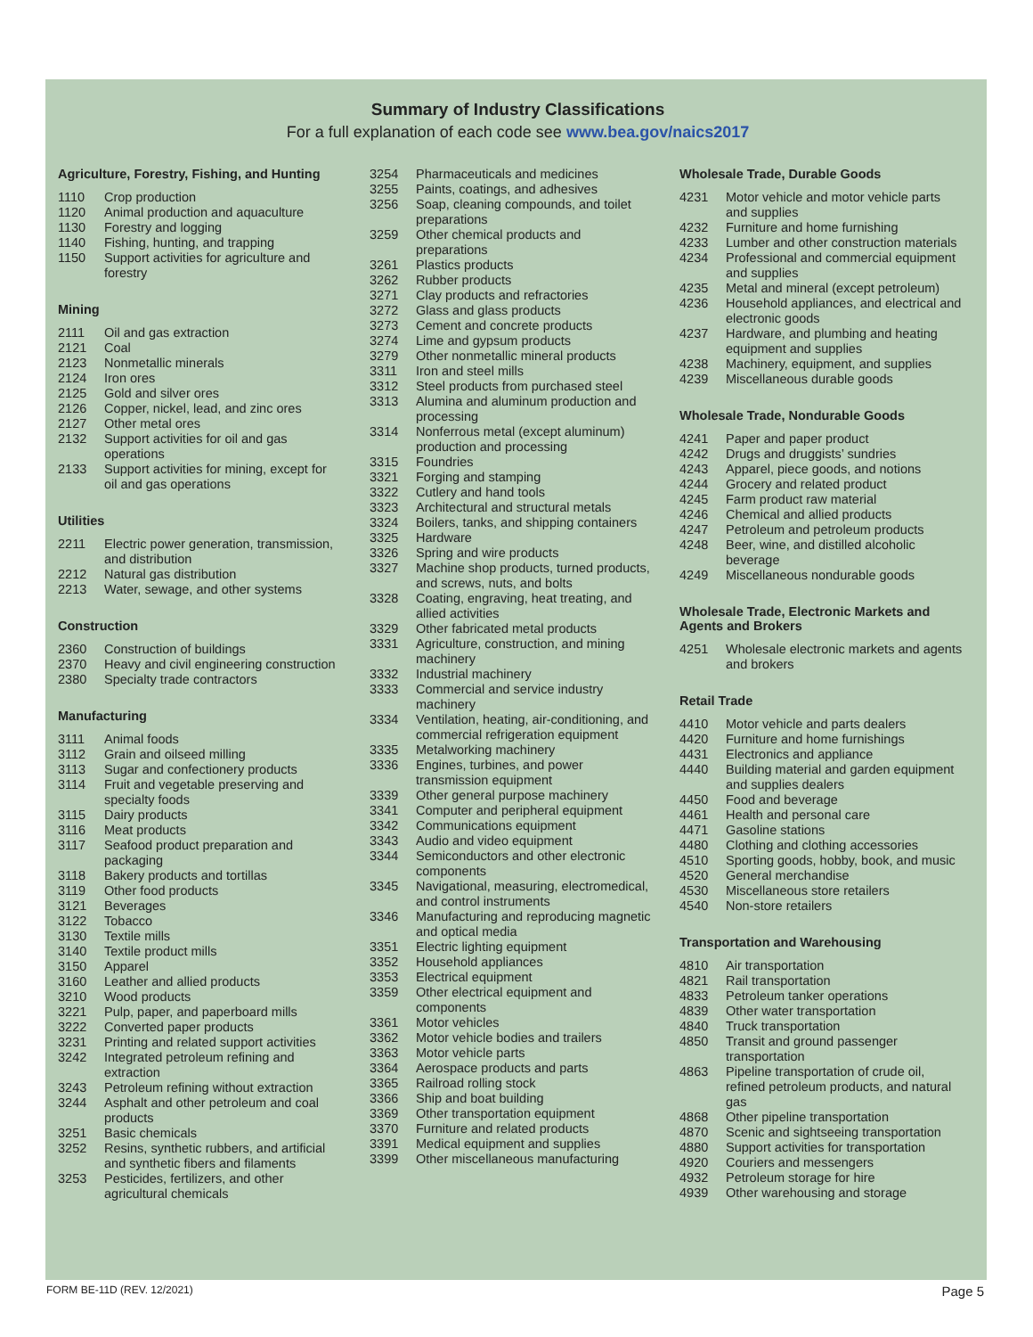Summary of Industry Classifications
For a full explanation of each code see www.bea.gov/naics2017
Agriculture, Forestry, Fishing, and Hunting
| 1110 | Crop production |
| 1120 | Animal production and aquaculture |
| 1130 | Forestry and logging |
| 1140 | Fishing, hunting, and trapping |
| 1150 | Support activities for agriculture and forestry |
Mining
| 2111 | Oil and gas extraction |
| 2121 | Coal |
| 2123 | Nonmetallic minerals |
| 2124 | Iron ores |
| 2125 | Gold and silver ores |
| 2126 | Copper, nickel, lead, and zinc ores |
| 2127 | Other metal ores |
| 2132 | Support activities for oil and gas operations |
| 2133 | Support activities for mining, except for oil and gas operations |
Utilities
| 2211 | Electric power generation, transmission, and distribution |
| 2212 | Natural gas distribution |
| 2213 | Water, sewage, and other systems |
Construction
| 2360 | Construction of buildings |
| 2370 | Heavy and civil engineering construction |
| 2380 | Specialty trade contractors |
Manufacturing
| 3111 | Animal foods |
| 3112 | Grain and oilseed milling |
| 3113 | Sugar and confectionery products |
| 3114 | Fruit and vegetable preserving and specialty foods |
| 3115 | Dairy products |
| 3116 | Meat products |
| 3117 | Seafood product preparation and packaging |
| 3118 | Bakery products and tortillas |
| 3119 | Other food products |
| 3121 | Beverages |
| 3122 | Tobacco |
| 3130 | Textile mills |
| 3140 | Textile product mills |
| 3150 | Apparel |
| 3160 | Leather and allied products |
| 3210 | Wood products |
| 3221 | Pulp, paper, and paperboard mills |
| 3222 | Converted paper products |
| 3231 | Printing and related support activities |
| 3242 | Integrated petroleum refining and extraction |
| 3243 | Petroleum refining without extraction |
| 3244 | Asphalt and other petroleum and coal products |
| 3251 | Basic chemicals |
| 3252 | Resins, synthetic rubbers, and artificial and synthetic fibers and filaments |
| 3253 | Pesticides, fertilizers, and other agricultural chemicals |
| 3254 | Pharmaceuticals and medicines |
| 3255 | Paints, coatings, and adhesives |
| 3256 | Soap, cleaning compounds, and toilet preparations |
| 3259 | Other chemical products and preparations |
| 3261 | Plastics products |
| 3262 | Rubber products |
| 3271 | Clay products and refractories |
| 3272 | Glass and glass products |
| 3273 | Cement and concrete products |
| 3274 | Lime and gypsum products |
| 3279 | Other nonmetallic mineral products |
| 3311 | Iron and steel mills |
| 3312 | Steel products from purchased steel |
| 3313 | Alumina and aluminum production and processing |
| 3314 | Nonferrous metal (except aluminum) production and processing |
| 3315 | Foundries |
| 3321 | Forging and stamping |
| 3322 | Cutlery and hand tools |
| 3323 | Architectural and structural metals |
| 3324 | Boilers, tanks, and shipping containers |
| 3325 | Hardware |
| 3326 | Spring and wire products |
| 3327 | Machine shop products, turned products, and screws, nuts, and bolts |
| 3328 | Coating, engraving, heat treating, and allied activities |
| 3329 | Other fabricated metal products |
| 3331 | Agriculture, construction, and mining machinery |
| 3332 | Industrial machinery |
| 3333 | Commercial and service industry machinery |
| 3334 | Ventilation, heating, air-conditioning, and commercial refrigeration equipment |
| 3335 | Metalworking machinery |
| 3336 | Engines, turbines, and power transmission equipment |
| 3339 | Other general purpose machinery |
| 3341 | Computer and peripheral equipment |
| 3342 | Communications equipment |
| 3343 | Audio and video equipment |
| 3344 | Semiconductors and other electronic components |
| 3345 | Navigational, measuring, electromedical, and control instruments |
| 3346 | Manufacturing and reproducing magnetic and optical media |
| 3351 | Electric lighting equipment |
| 3352 | Household appliances |
| 3353 | Electrical equipment |
| 3359 | Other electrical equipment and components |
| 3361 | Motor vehicles |
| 3362 | Motor vehicle bodies and trailers |
| 3363 | Motor vehicle parts |
| 3364 | Aerospace products and parts |
| 3365 | Railroad rolling stock |
| 3366 | Ship and boat building |
| 3369 | Other transportation equipment |
| 3370 | Furniture and related products |
| 3391 | Medical equipment and supplies |
| 3399 | Other miscellaneous manufacturing |
Wholesale Trade, Durable Goods
| 4231 | Motor vehicle and motor vehicle parts and supplies |
| 4232 | Furniture and home furnishing |
| 4233 | Lumber and other construction materials |
| 4234 | Professional and commercial equipment and supplies |
| 4235 | Metal and mineral (except petroleum) |
| 4236 | Household appliances, and electrical and electronic goods |
| 4237 | Hardware, and plumbing and heating equipment and supplies |
| 4238 | Machinery, equipment, and supplies |
| 4239 | Miscellaneous durable goods |
Wholesale Trade, Nondurable Goods
| 4241 | Paper and paper product |
| 4242 | Drugs and druggists’ sundries |
| 4243 | Apparel, piece goods, and notions |
| 4244 | Grocery and related product |
| 4245 | Farm product raw material |
| 4246 | Chemical and allied products |
| 4247 | Petroleum and petroleum products |
| 4248 | Beer, wine, and distilled alcoholic beverage |
| 4249 | Miscellaneous nondurable goods |
Wholesale Trade, Electronic Markets and Agents and Brokers
| 4251 | Wholesale electronic markets and agents and brokers |
Retail Trade
| 4410 | Motor vehicle and parts dealers |
| 4420 | Furniture and home furnishings |
| 4431 | Electronics and appliance |
| 4440 | Building material and garden equipment and supplies dealers |
| 4450 | Food and beverage |
| 4461 | Health and personal care |
| 4471 | Gasoline stations |
| 4480 | Clothing and clothing accessories |
| 4510 | Sporting goods, hobby, book, and music |
| 4520 | General merchandise |
| 4530 | Miscellaneous store retailers |
| 4540 | Non-store retailers |
Transportation and Warehousing
| 4810 | Air transportation |
| 4821 | Rail transportation |
| 4833 | Petroleum tanker operations |
| 4839 | Other water transportation |
| 4840 | Truck transportation |
| 4850 | Transit and ground passenger transportation |
| 4863 | Pipeline transportation of crude oil, refined petroleum products, and natural gas |
| 4868 | Other pipeline transportation |
| 4870 | Scenic and sightseeing transportation |
| 4880 | Support activities for transportation |
| 4920 | Couriers and messengers |
| 4932 | Petroleum storage for hire |
| 4939 | Other warehousing and storage |
FORM BE-11D (REV. 12/2021) Page 5